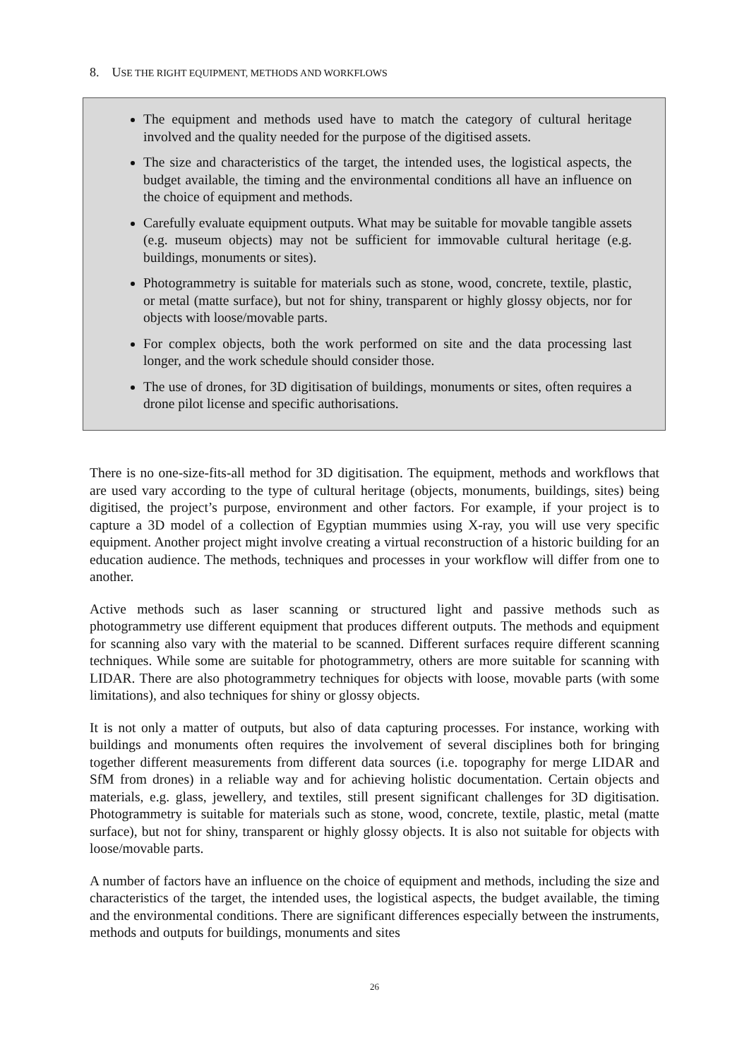8. USE THE RIGHT EQUIPMENT, METHODS AND WORKFLOWS
The equipment and methods used have to match the category of cultural heritage involved and the quality needed for the purpose of the digitised assets.
The size and characteristics of the target, the intended uses, the logistical aspects, the budget available, the timing and the environmental conditions all have an influence on the choice of equipment and methods.
Carefully evaluate equipment outputs. What may be suitable for movable tangible assets (e.g. museum objects) may not be sufficient for immovable cultural heritage (e.g. buildings, monuments or sites).
Photogrammetry is suitable for materials such as stone, wood, concrete, textile, plastic, or metal (matte surface), but not for shiny, transparent or highly glossy objects, nor for objects with loose/movable parts.
For complex objects, both the work performed on site and the data processing last longer, and the work schedule should consider those.
The use of drones, for 3D digitisation of buildings, monuments or sites, often requires a drone pilot license and specific authorisations.
There is no one-size-fits-all method for 3D digitisation. The equipment, methods and workflows that are used vary according to the type of cultural heritage (objects, monuments, buildings, sites) being digitised, the project’s purpose, environment and other factors. For example, if your project is to capture a 3D model of a collection of Egyptian mummies using X-ray, you will use very specific equipment. Another project might involve creating a virtual reconstruction of a historic building for an education audience. The methods, techniques and processes in your workflow will differ from one to another.
Active methods such as laser scanning or structured light and passive methods such as photogrammetry use different equipment that produces different outputs. The methods and equipment for scanning also vary with the material to be scanned. Different surfaces require different scanning techniques. While some are suitable for photogrammetry, others are more suitable for scanning with LIDAR. There are also photogrammetry techniques for objects with loose, movable parts (with some limitations), and also techniques for shiny or glossy objects.
It is not only a matter of outputs, but also of data capturing processes. For instance, working with buildings and monuments often requires the involvement of several disciplines both for bringing together different measurements from different data sources (i.e. topography for merge LIDAR and SfM from drones) in a reliable way and for achieving holistic documentation. Certain objects and materials, e.g. glass, jewellery, and textiles, still present significant challenges for 3D digitisation. Photogrammetry is suitable for materials such as stone, wood, concrete, textile, plastic, metal (matte surface), but not for shiny, transparent or highly glossy objects. It is also not suitable for objects with loose/movable parts.
A number of factors have an influence on the choice of equipment and methods, including the size and characteristics of the target, the intended uses, the logistical aspects, the budget available, the timing and the environmental conditions. There are significant differences especially between the instruments, methods and outputs for buildings, monuments and sites
26